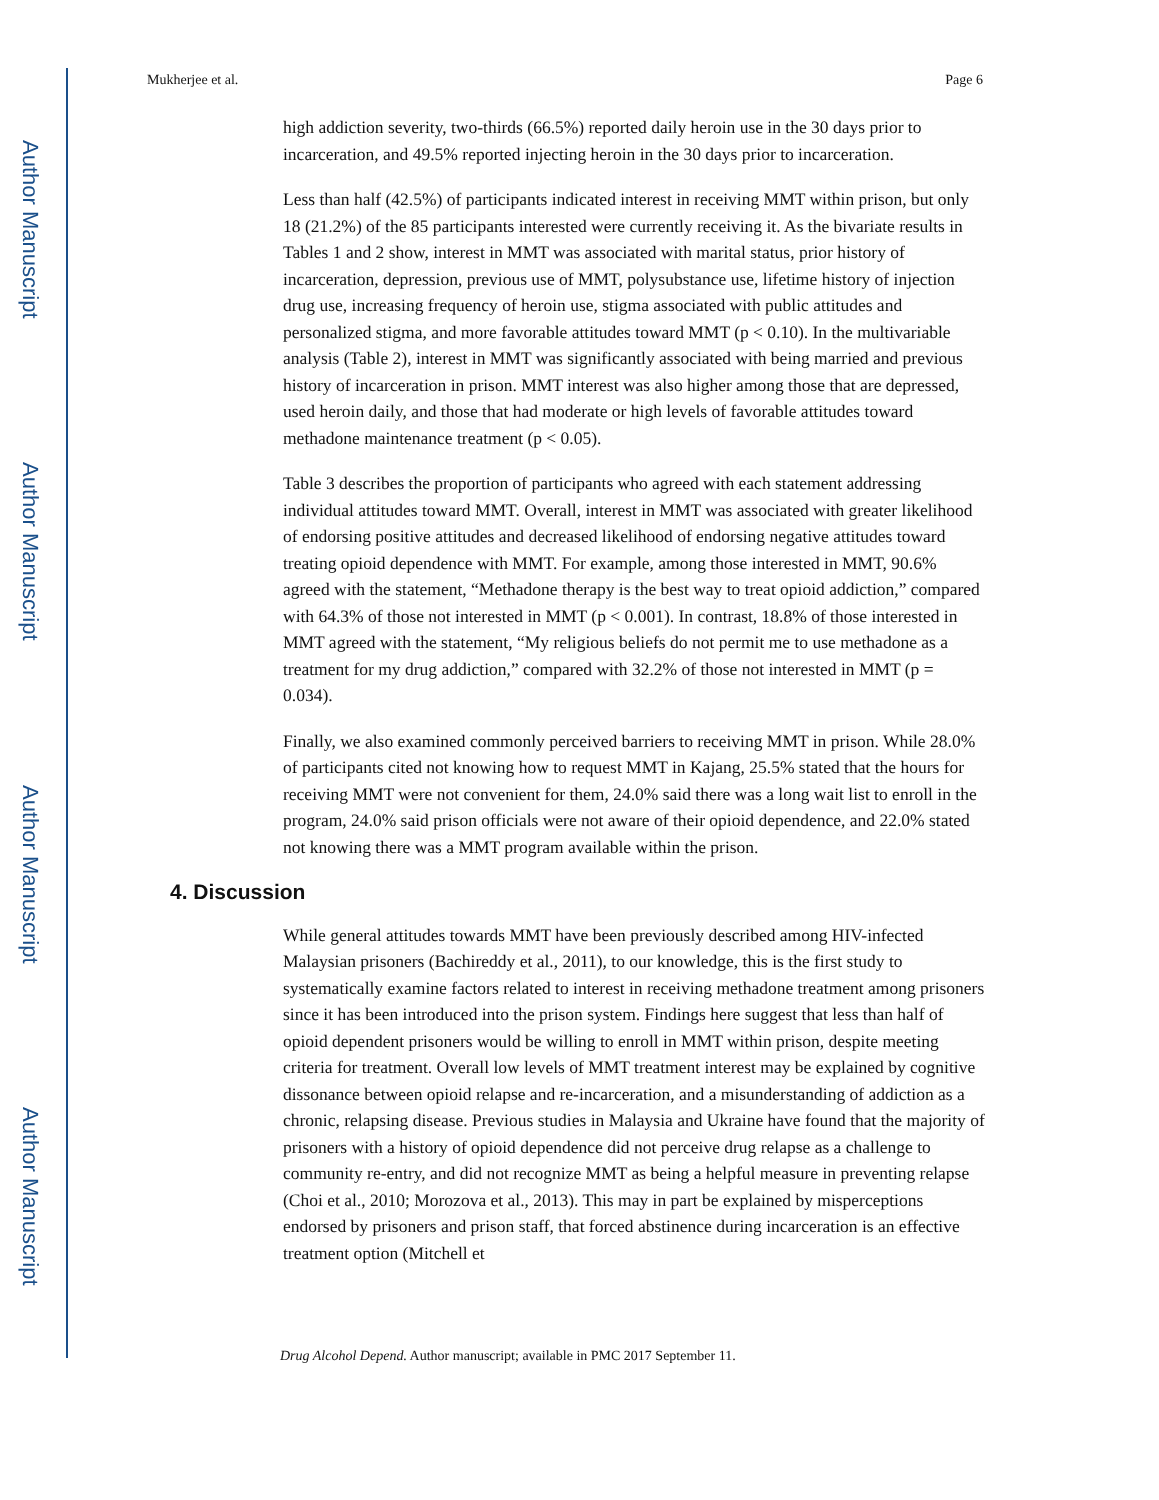Author Manuscript
Author Manuscript
Author Manuscript
Author Manuscript
Mukherjee et al. Page 6
high addiction severity, two-thirds (66.5%) reported daily heroin use in the 30 days prior to incarceration, and 49.5% reported injecting heroin in the 30 days prior to incarceration.
Less than half (42.5%) of participants indicated interest in receiving MMT within prison, but only 18 (21.2%) of the 85 participants interested were currently receiving it. As the bivariate results in Tables 1 and 2 show, interest in MMT was associated with marital status, prior history of incarceration, depression, previous use of MMT, polysubstance use, lifetime history of injection drug use, increasing frequency of heroin use, stigma associated with public attitudes and personalized stigma, and more favorable attitudes toward MMT (p < 0.10). In the multivariable analysis (Table 2), interest in MMT was significantly associated with being married and previous history of incarceration in prison. MMT interest was also higher among those that are depressed, used heroin daily, and those that had moderate or high levels of favorable attitudes toward methadone maintenance treatment (p < 0.05).
Table 3 describes the proportion of participants who agreed with each statement addressing individual attitudes toward MMT. Overall, interest in MMT was associated with greater likelihood of endorsing positive attitudes and decreased likelihood of endorsing negative attitudes toward treating opioid dependence with MMT. For example, among those interested in MMT, 90.6% agreed with the statement, “Methadone therapy is the best way to treat opioid addiction,” compared with 64.3% of those not interested in MMT (p < 0.001). In contrast, 18.8% of those interested in MMT agreed with the statement, “My religious beliefs do not permit me to use methadone as a treatment for my drug addiction,” compared with 32.2% of those not interested in MMT (p = 0.034).
Finally, we also examined commonly perceived barriers to receiving MMT in prison. While 28.0% of participants cited not knowing how to request MMT in Kajang, 25.5% stated that the hours for receiving MMT were not convenient for them, 24.0% said there was a long wait list to enroll in the program, 24.0% said prison officials were not aware of their opioid dependence, and 22.0% stated not knowing there was a MMT program available within the prison.
4. Discussion
While general attitudes towards MMT have been previously described among HIV-infected Malaysian prisoners (Bachireddy et al., 2011), to our knowledge, this is the first study to systematically examine factors related to interest in receiving methadone treatment among prisoners since it has been introduced into the prison system. Findings here suggest that less than half of opioid dependent prisoners would be willing to enroll in MMT within prison, despite meeting criteria for treatment. Overall low levels of MMT treatment interest may be explained by cognitive dissonance between opioid relapse and re-incarceration, and a misunderstanding of addiction as a chronic, relapsing disease. Previous studies in Malaysia and Ukraine have found that the majority of prisoners with a history of opioid dependence did not perceive drug relapse as a challenge to community re-entry, and did not recognize MMT as being a helpful measure in preventing relapse (Choi et al., 2010; Morozova et al., 2013). This may in part be explained by misperceptions endorsed by prisoners and prison staff, that forced abstinence during incarceration is an effective treatment option (Mitchell et
Drug Alcohol Depend. Author manuscript; available in PMC 2017 September 11.